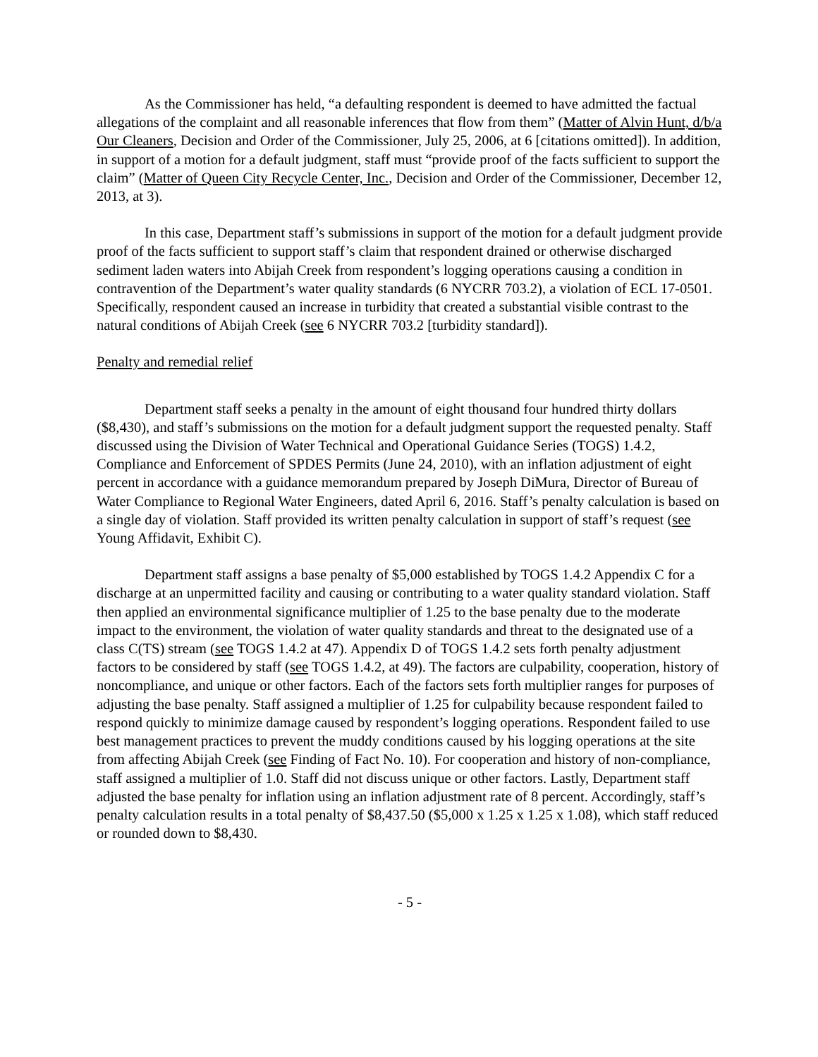As the Commissioner has held, “a defaulting respondent is deemed to have admitted the factual allegations of the complaint and all reasonable inferences that flow from them” (Matter of Alvin Hunt, d/b/a Our Cleaners, Decision and Order of the Commissioner, July 25, 2006, at 6 [citations omitted]). In addition, in support of a motion for a default judgment, staff must “provide proof of the facts sufficient to support the claim” (Matter of Queen City Recycle Center, Inc., Decision and Order of the Commissioner, December 12, 2013, at 3).
In this case, Department staff’s submissions in support of the motion for a default judgment provide proof of the facts sufficient to support staff’s claim that respondent drained or otherwise discharged sediment laden waters into Abijah Creek from respondent’s logging operations causing a condition in contravention of the Department’s water quality standards (6 NYCRR 703.2), a violation of ECL 17-0501. Specifically, respondent caused an increase in turbidity that created a substantial visible contrast to the natural conditions of Abijah Creek (see 6 NYCRR 703.2 [turbidity standard]).
Penalty and remedial relief
Department staff seeks a penalty in the amount of eight thousand four hundred thirty dollars ($8,430), and staff’s submissions on the motion for a default judgment support the requested penalty. Staff discussed using the Division of Water Technical and Operational Guidance Series (TOGS) 1.4.2, Compliance and Enforcement of SPDES Permits (June 24, 2010), with an inflation adjustment of eight percent in accordance with a guidance memorandum prepared by Joseph DiMura, Director of Bureau of Water Compliance to Regional Water Engineers, dated April 6, 2016. Staff’s penalty calculation is based on a single day of violation. Staff provided its written penalty calculation in support of staff’s request (see Young Affidavit, Exhibit C).
Department staff assigns a base penalty of $5,000 established by TOGS 1.4.2 Appendix C for a discharge at an unpermitted facility and causing or contributing to a water quality standard violation. Staff then applied an environmental significance multiplier of 1.25 to the base penalty due to the moderate impact to the environment, the violation of water quality standards and threat to the designated use of a class C(TS) stream (see TOGS 1.4.2 at 47). Appendix D of TOGS 1.4.2 sets forth penalty adjustment factors to be considered by staff (see TOGS 1.4.2, at 49). The factors are culpability, cooperation, history of noncompliance, and unique or other factors. Each of the factors sets forth multiplier ranges for purposes of adjusting the base penalty. Staff assigned a multiplier of 1.25 for culpability because respondent failed to respond quickly to minimize damage caused by respondent’s logging operations. Respondent failed to use best management practices to prevent the muddy conditions caused by his logging operations at the site from affecting Abijah Creek (see Finding of Fact No. 10). For cooperation and history of non-compliance, staff assigned a multiplier of 1.0. Staff did not discuss unique or other factors. Lastly, Department staff adjusted the base penalty for inflation using an inflation adjustment rate of 8 percent. Accordingly, staff’s penalty calculation results in a total penalty of $8,437.50 ($5,000 x 1.25 x 1.25 x 1.08), which staff reduced or rounded down to $8,430.
- 5 -